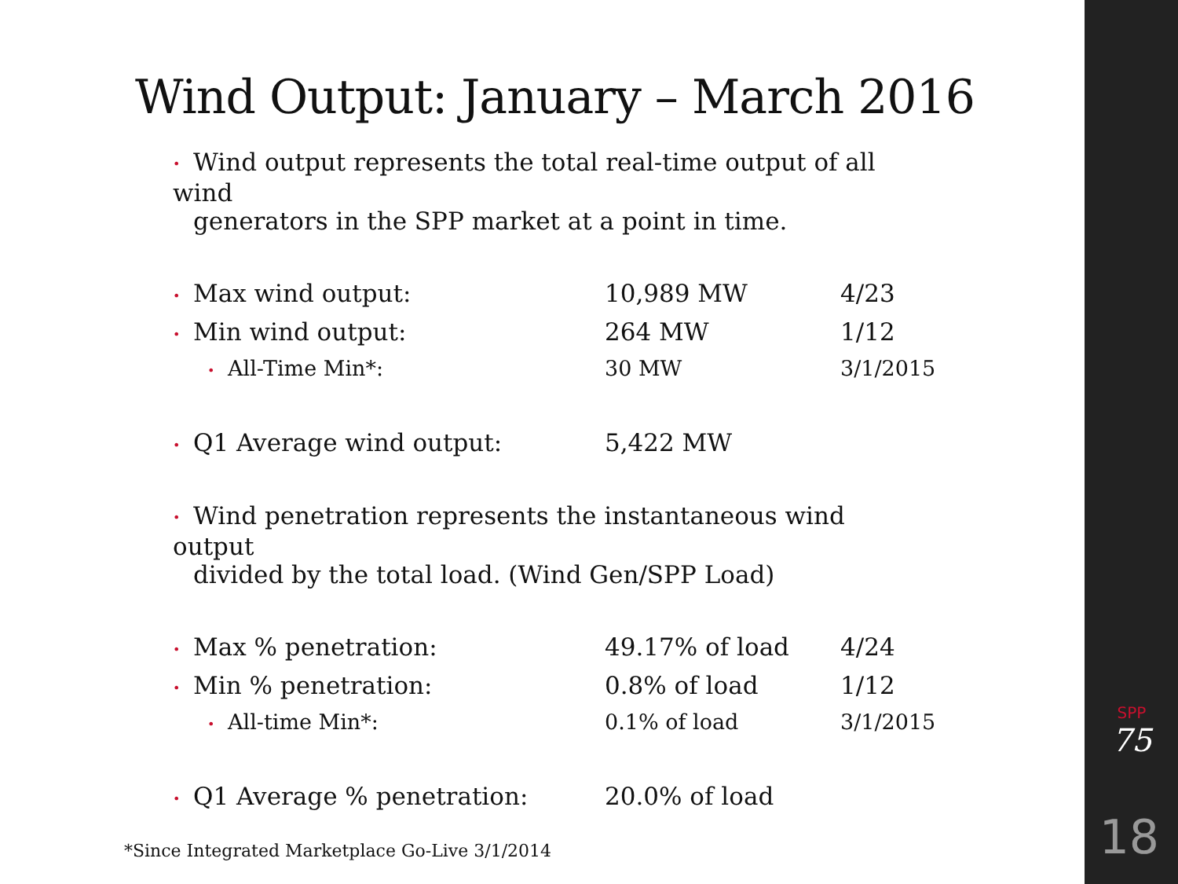Wind Output: January – March 2016
• Wind output represents the total real-time output of all wind
generators in the SPP market at a point in time.
| • Max wind output: | 10,989 MW | 4/23 |
| • Min wind output: | 264 MW | 1/12 |
| • All-Time Min*: | 30 MW | 3/1/2015 |
| • Q1 Average wind output: | 5,422 MW | |
• Wind penetration represents the instantaneous wind output
divided by the total load. (Wind Gen/SPP Load)
| • Max % penetration: | 49.17% of load | 4/24 |
| • Min % penetration: | 0.8% of load | 1/12 |
| • All-time Min*: | 0.1% of load | 3/1/2015 |
| • Q1 Average % penetration: | 20.0% of load | |
*Since Integrated Marketplace Go-Live 3/1/2014
SPP
75
18